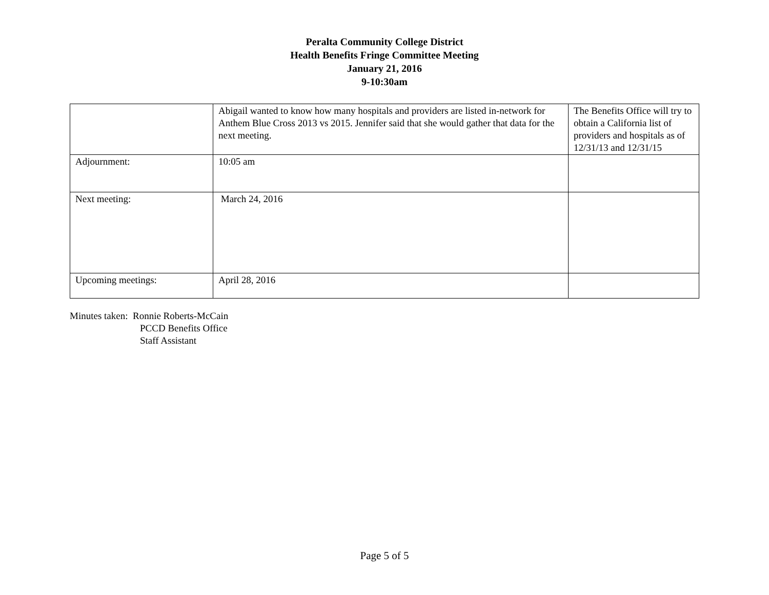Peralta Community College District
Health Benefits Fringe Committee Meeting
January 21, 2016
9-10:30am
| | Abigail wanted to know how many hospitals and providers are listed in-network for Anthem Blue Cross 2013 vs 2015. Jennifer said that she would gather that data for the next meeting. | The Benefits Office will try to obtain a California list of providers and hospitals as of 12/31/13 and 12/31/15 |
| Adjournment: | 10:05 am | |
| Next meeting: | March 24, 2016 | |
| Upcoming meetings: | April 28, 2016 | |
Minutes taken: Ronnie Roberts-McCain
PCCD Benefits Office
Staff Assistant
Page 5 of 5